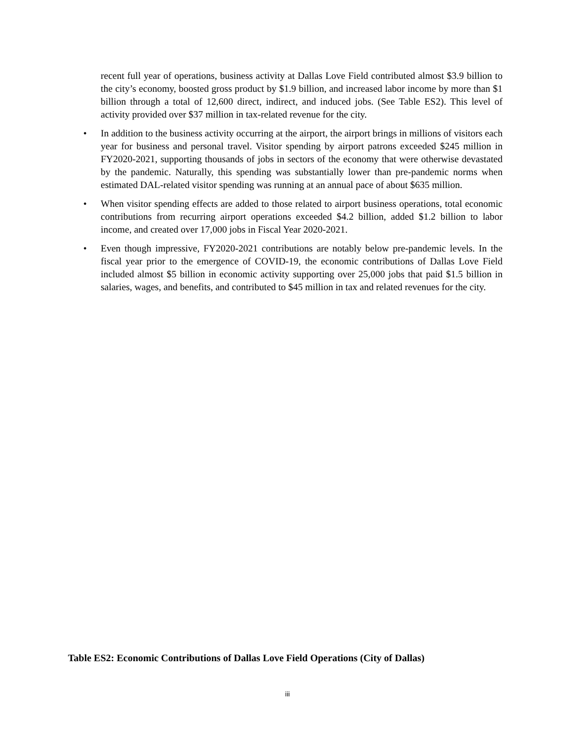recent full year of operations, business activity at Dallas Love Field contributed almost $3.9 billion to the city’s economy, boosted gross product by $1.9 billion, and increased labor income by more than $1 billion through a total of 12,600 direct, indirect, and induced jobs. (See Table ES2). This level of activity provided over $37 million in tax-related revenue for the city.
• In addition to the business activity occurring at the airport, the airport brings in millions of visitors each year for business and personal travel. Visitor spending by airport patrons exceeded $245 million in FY2020-2021, supporting thousands of jobs in sectors of the economy that were otherwise devastated by the pandemic. Naturally, this spending was substantially lower than pre-pandemic norms when estimated DAL-related visitor spending was running at an annual pace of about $635 million.
• When visitor spending effects are added to those related to airport business operations, total economic contributions from recurring airport operations exceeded $4.2 billion, added $1.2 billion to labor income, and created over 17,000 jobs in Fiscal Year 2020-2021.
• Even though impressive, FY2020-2021 contributions are notably below pre-pandemic levels. In the fiscal year prior to the emergence of COVID-19, the economic contributions of Dallas Love Field included almost $5 billion in economic activity supporting over 25,000 jobs that paid $1.5 billion in salaries, wages, and benefits, and contributed to $45 million in tax and related revenues for the city.
Table ES2: Economic Contributions of Dallas Love Field Operations (City of Dallas)
iii